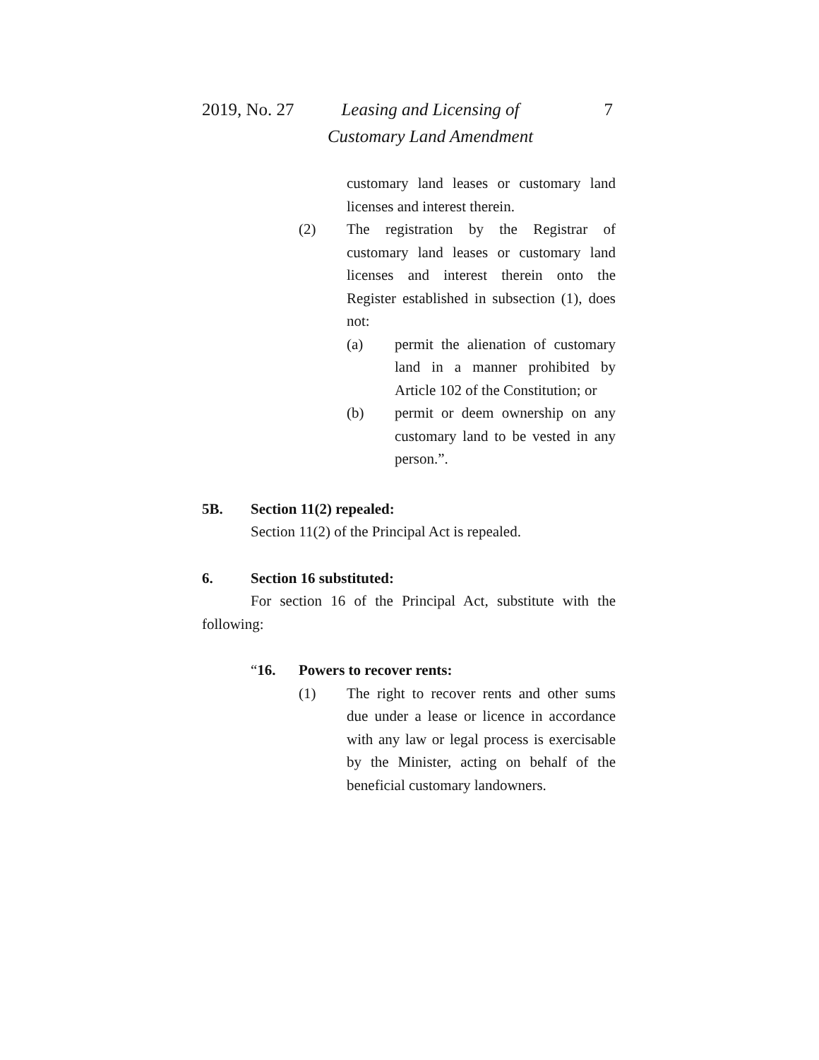2019, No. 27 Leasing and Licensing of Customary Land Amendment 7
customary land leases or customary land licenses and interest therein.
(2) The registration by the Registrar of customary land leases or customary land licenses and interest therein onto the Register established in subsection (1), does not:
(a) permit the alienation of customary land in a manner prohibited by Article 102 of the Constitution; or
(b) permit or deem ownership on any customary land to be vested in any person.”.
5B. Section 11(2) repealed:
Section 11(2) of the Principal Act is repealed.
6. Section 16 substituted:
For section 16 of the Principal Act, substitute with the following:
“16. Powers to recover rents:
(1) The right to recover rents and other sums due under a lease or licence in accordance with any law or legal process is exercisable by the Minister, acting on behalf of the beneficial customary landowners.